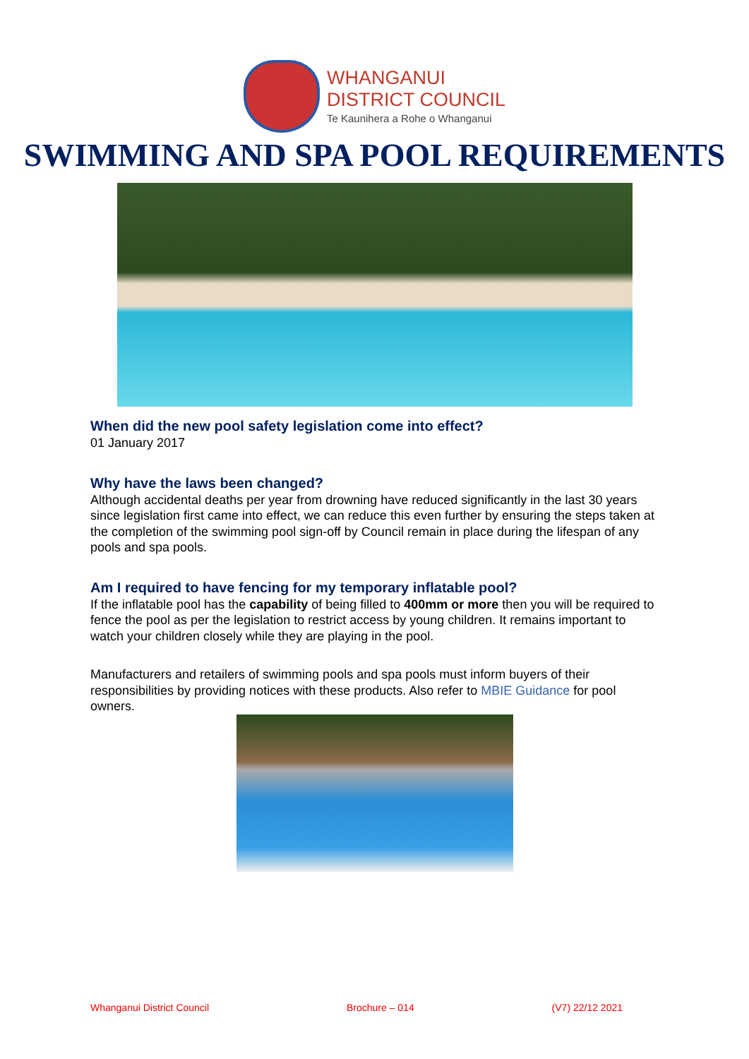WHANGANUI
DISTRICT COUNCIL
Te Kaunihera a Rohe o Whanganui
SWIMMING AND SPA POOL REQUIREMENTS
When did the new pool safety legislation come into effect?
01 January 2017
Why have the laws been changed?
Although accidental deaths per year from drowning have reduced significantly in the last 30 years since legislation first came into effect, we can reduce this even further by ensuring the steps taken at the completion of the swimming pool sign-off by Council remain in place during the lifespan of any pools and spa pools.
Am I required to have fencing for my temporary inflatable pool?
If the inflatable pool has the capability of being filled to 400mm or more then you will be required to fence the pool as per the legislation to restrict access by young children. It remains important to watch your children closely while they are playing in the pool.
Manufacturers and retailers of swimming pools and spa pools must inform buyers of their responsibilities by providing notices with these products. Also refer to MBIE Guidance for pool owners.
Whanganui District Council Brochure – 014 (V7) 22/12 2021